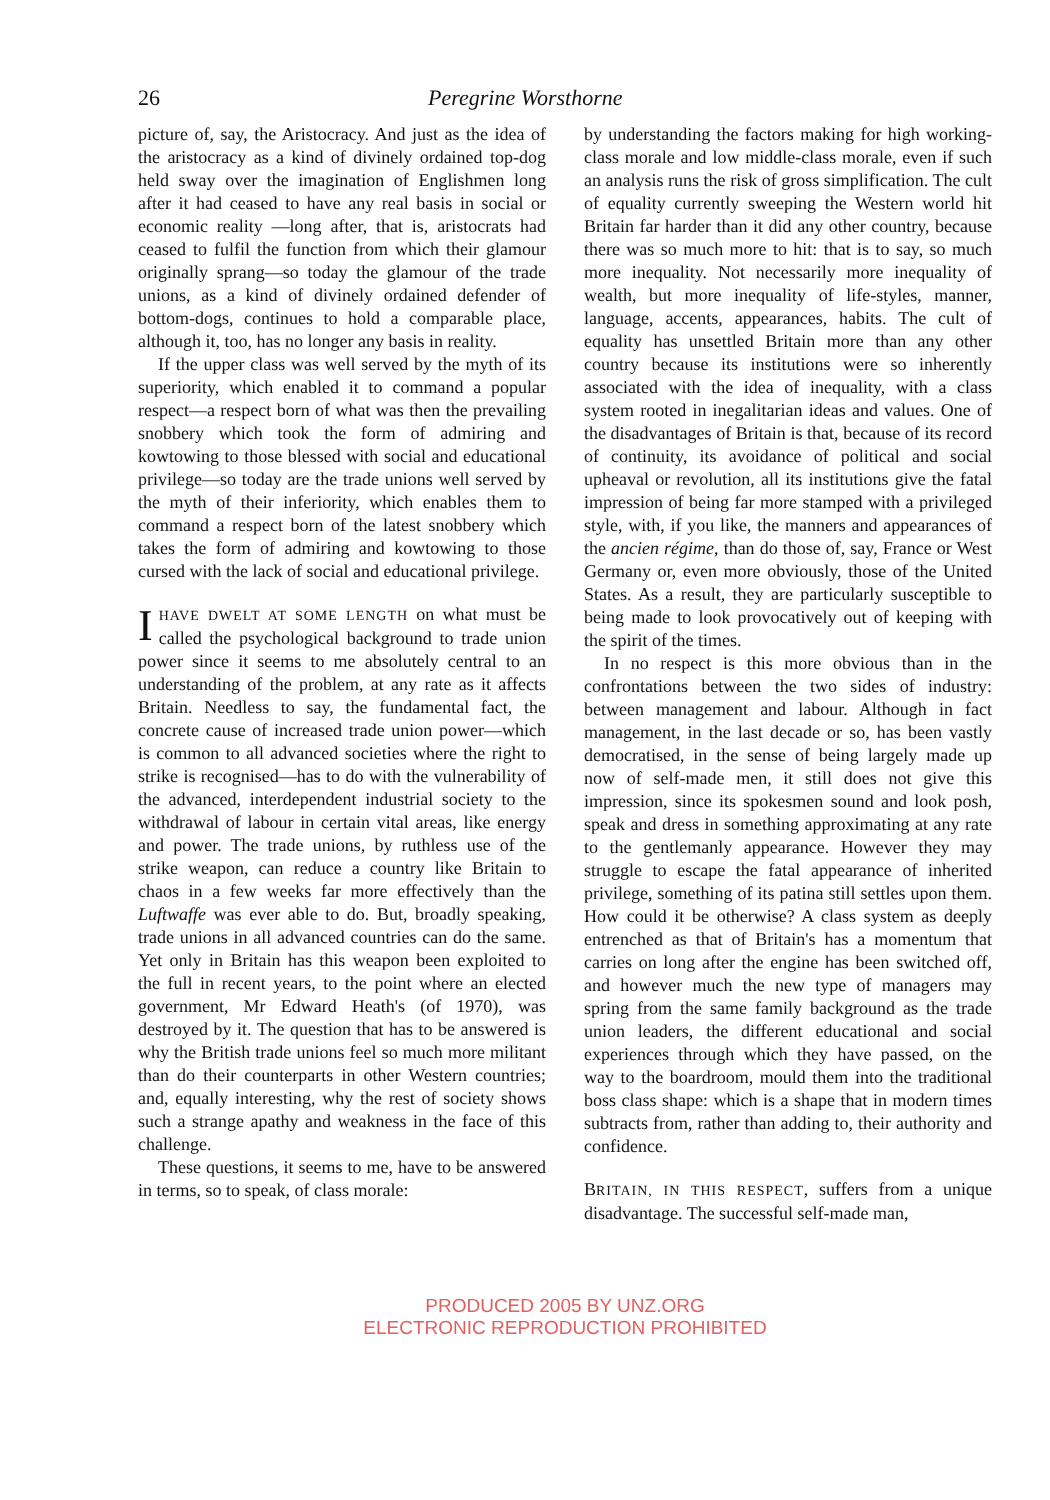26 Peregrine Worsthorne
picture of, say, the Aristocracy. And just as the idea of the aristocracy as a kind of divinely ordained top-dog held sway over the imagination of Englishmen long after it had ceased to have any real basis in social or economic reality —long after, that is, aristocrats had ceased to fulfil the function from which their glamour originally sprang—so today the glamour of the trade unions, as a kind of divinely ordained defender of bottom-dogs, continues to hold a comparable place, although it, too, has no longer any basis in reality.
If the upper class was well served by the myth of its superiority, which enabled it to command a popular respect—a respect born of what was then the prevailing snobbery which took the form of admiring and kowtowing to those blessed with social and educational privilege—so today are the trade unions well served by the myth of their inferiority, which enables them to command a respect born of the latest snobbery which takes the form of admiring and kowtowing to those cursed with the lack of social and educational privilege.
IHAVE DWELT AT SOME LENGTH on what must be called the psychological background to trade union power since it seems to me absolutely central to an understanding of the problem, at any rate as it affects Britain. Needless to say, the fundamental fact, the concrete cause of increased trade union power—which is common to all advanced societies where the right to strike is recognised—has to do with the vulnerability of the advanced, interdependent industrial society to the withdrawal of labour in certain vital areas, like energy and power. The trade unions, by ruthless use of the strike weapon, can reduce a country like Britain to chaos in a few weeks far more effectively than the Luftwaffe was ever able to do. But, broadly speaking, trade unions in all advanced countries can do the same. Yet only in Britain has this weapon been exploited to the full in recent years, to the point where an elected government, Mr Edward Heath's (of 1970), was destroyed by it. The question that has to be answered is why the British trade unions feel so much more militant than do their counterparts in other Western countries; and, equally interesting, why the rest of society shows such a strange apathy and weakness in the face of this challenge.
These questions, it seems to me, have to be answered in terms, so to speak, of class morale:
by understanding the factors making for high working-class morale and low middle-class morale, even if such an analysis runs the risk of gross simplification. The cult of equality currently sweeping the Western world hit Britain far harder than it did any other country, because there was so much more to hit: that is to say, so much more inequality. Not necessarily more inequality of wealth, but more inequality of life-styles, manner, language, accents, appearances, habits. The cult of equality has unsettled Britain more than any other country because its institutions were so inherently associated with the idea of inequality, with a class system rooted in inegalitarian ideas and values. One of the disadvantages of Britain is that, because of its record of continuity, its avoidance of political and social upheaval or revolution, all its institutions give the fatal impression of being far more stamped with a privileged style, with, if you like, the manners and appearances of the ancien régime, than do those of, say, France or West Germany or, even more obviously, those of the United States. As a result, they are particularly susceptible to being made to look provocatively out of keeping with the spirit of the times.
In no respect is this more obvious than in the confrontations between the two sides of industry: between management and labour. Although in fact management, in the last decade or so, has been vastly democratised, in the sense of being largely made up now of self-made men, it still does not give this impression, since its spokesmen sound and look posh, speak and dress in something approximating at any rate to the gentlemanly appearance. However they may struggle to escape the fatal appearance of inherited privilege, something of its patina still settles upon them. How could it be otherwise? A class system as deeply entrenched as that of Britain's has a momentum that carries on long after the engine has been switched off, and however much the new type of managers may spring from the same family background as the trade union leaders, the different educational and social experiences through which they have passed, on the way to the boardroom, mould them into the traditional boss class shape: which is a shape that in modern times subtracts from, rather than adding to, their authority and confidence.
BRITAIN, IN THIS RESPECT, suffers from a unique disadvantage. The successful self-made man,
PRODUCED 2005 BY UNZ.ORG
ELECTRONIC REPRODUCTION PROHIBITED